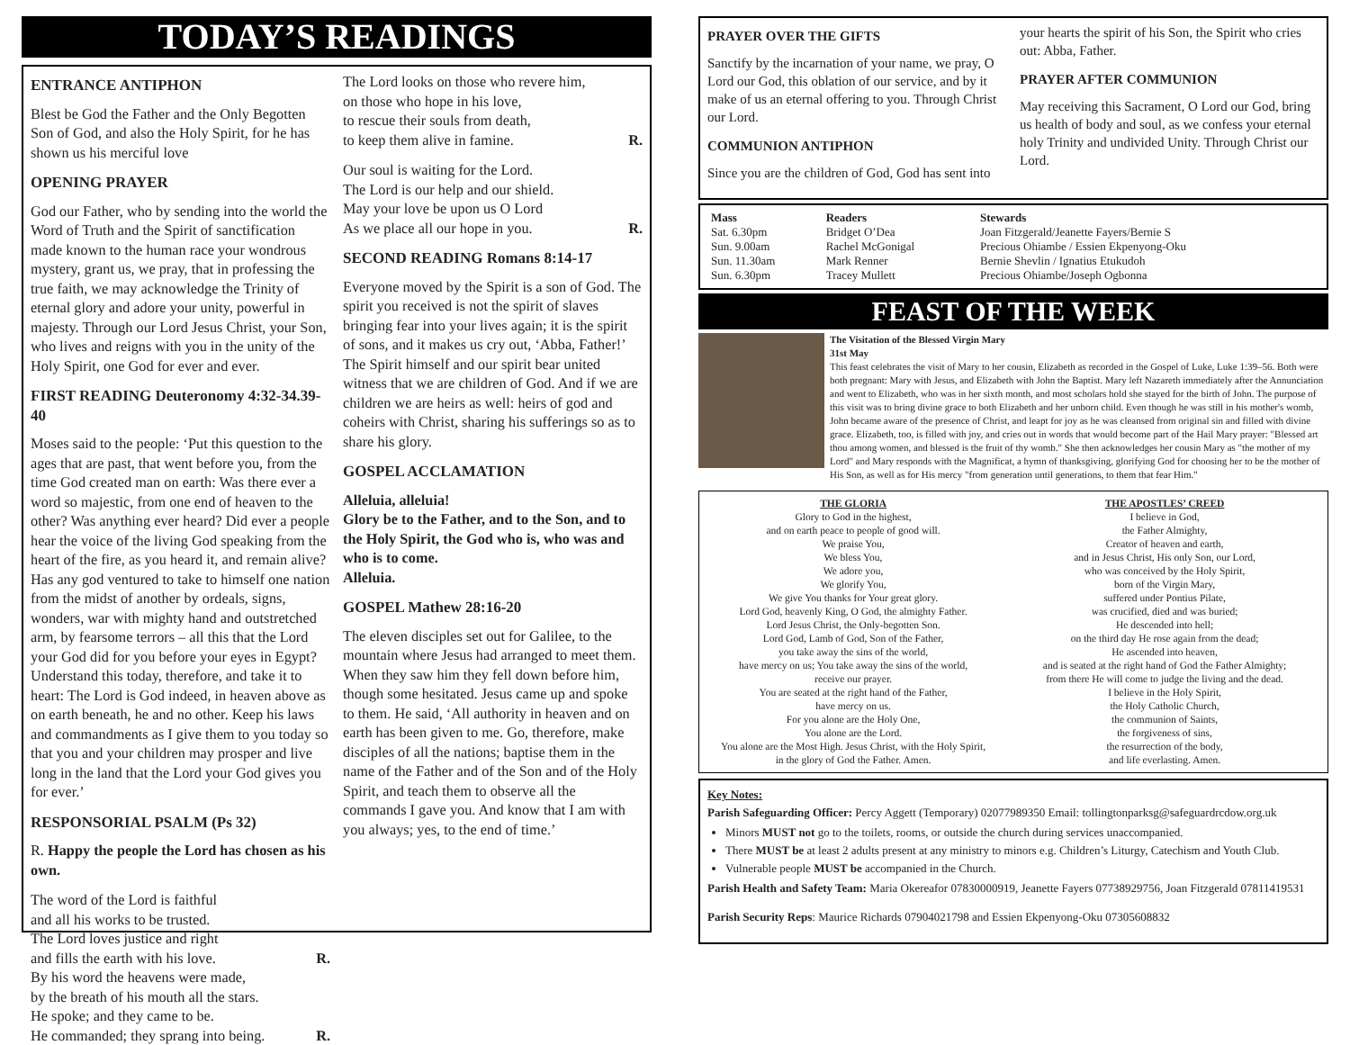TODAY’S READINGS
ENTRANCE ANTIPHON
Blest be God the Father and the Only Begotten Son of God, and also the Holy Spirit, for he has shown us his merciful love
OPENING PRAYER
God our Father, who by sending into the world the Word of Truth and the Spirit of sanctification made known to the human race your wondrous mystery, grant us, we pray, that in professing the true faith, we may acknowledge the Trinity of eternal glory and adore your unity, powerful in majesty. Through our Lord Jesus Christ, your Son, who lives and reigns with you in the unity of the Holy Spirit, one God for ever and ever.
FIRST READING Deuteronomy 4:32-34.39-40
Moses said to the people: ‘Put this question to the ages that are past, that went before you, from the time God created man on earth: Was there ever a word so majestic, from one end of heaven to the other? Was anything ever heard? Did ever a people hear the voice of the living God speaking from the heart of the fire, as you heard it, and remain alive? Has any god ventured to take to himself one nation from the midst of another by ordeals, signs, wonders, war with mighty hand and outstretched arm, by fearsome terrors – all this that the Lord your God did for you before your eyes in Egypt? Understand this today, therefore, and take it to heart: The Lord is God indeed, in heaven above as on earth beneath, he and no other. Keep his laws and commandments as I give them to you today so that you and your children may prosper and live long in the land that the Lord your God gives you for ever.’
RESPONSORIAL PSALM (Ps 32)
R. Happy the people the Lord has chosen as his own.
The word of the Lord is faithful
and all his works to be trusted.
The Lord loves justice and right
and fills the earth with his love. R.
By his word the heavens were made,
by the breath of his mouth all the stars.
He spoke; and they came to be.
He commanded; they sprang into being. R.
The Lord looks on those who revere him,
on those who hope in his love,
to rescue their souls from death,
to keep them alive in famine. R.
Our soul is waiting for the Lord.
The Lord is our help and our shield.
May your love be upon us O Lord
As we place all our hope in you. R.
SECOND READING Romans 8:14-17
Everyone moved by the Spirit is a son of God. The spirit you received is not the spirit of slaves bringing fear into your lives again; it is the spirit of sons, and it makes us cry out, ‘Abba, Father!’ The Spirit himself and our spirit bear united witness that we are children of God. And if we are children we are heirs as well: heirs of god and coheirs with Christ, sharing his sufferings so as to share his glory.
GOSPEL ACCLAMATION
Alleluia, alleluia!
Glory be to the Father, and to the Son, and to the Holy Spirit, the God who is, who was and who is to come.
Alleluia.
GOSPEL Mathew 28:16-20
The eleven disciples set out for Galilee, to the mountain where Jesus had arranged to meet them. When they saw him they fell down before him, though some hesitated. Jesus came up and spoke to them. He said, ‘All authority in heaven and on earth has been given to me. Go, therefore, make disciples of all the nations; baptise them in the name of the Father and of the Son and of the Holy Spirit, and teach them to observe all the commands I gave you. And know that I am with you always; yes, to the end of time.’
PRAYER OVER THE GIFTS
Sanctify by the incarnation of your name, we pray, O Lord our God, this oblation of our service, and by it make of us an eternal offering to you. Through Christ our Lord.
COMMUNION ANTIPHON
Since you are the children of God, God has sent into
your hearts the spirit of his Son, the Spirit who cries out: Abba, Father.
PRAYER AFTER COMMUNION
May receiving this Sacrament, O Lord our God, bring us health of body and soul, as we confess your eternal holy Trinity and undivided Unity. Through Christ our Lord.
| Mass | Readers | Stewards |
| --- | --- | --- |
| Sat. 6.30pm | Bridget O’Dea | Joan Fitzgerald/Jeanette Fayers/Bernie S |
| Sun. 9.00am | Rachel McGonigal | Precious Ohiambe / Essien Ekpenyong-Oku |
| Sun. 11.30am | Mark Renner | Bernie Shevlin / Ignatius Etukudoh |
| Sun. 6.30pm | Tracey Mullett | Precious Ohiambe/Joseph Ogbonna |
FEAST OF THE WEEK
The Visitation of the Blessed Virgin Mary
31st May
This feast celebrates the visit of Mary to her cousin, Elizabeth as recorded in the Gospel of Luke, Luke 1:39–56. Both were both pregnant: Mary with Jesus, and Elizabeth with John the Baptist. Mary left Nazareth immediately after the Annunciation and went to Elizabeth, who was in her sixth month, and most scholars hold she stayed for the birth of John. The purpose of this visit was to bring divine grace to both Elizabeth and her unborn child. Even though he was still in his mother's womb, John became aware of the presence of Christ, and leapt for joy as he was cleansed from original sin and filled with divine grace. Elizabeth, too, is filled with joy, and cries out in words that would become part of the Hail Mary prayer: "Blessed art thou among women, and blessed is the fruit of thy womb." She then acknowledges her cousin Mary as "the mother of my Lord" and Mary responds with the Magnificat, a hymn of thanksgiving, glorifying God for choosing her to be the mother of His Son, as well as for His mercy "from generation until generations, to them that fear Him."
THE GLORIA
Glory to God in the highest,
and on earth peace to people of good will.
We praise You,
We bless You,
We adore you,
We glorify You,
We give You thanks for Your great glory.
Lord God, heavenly King, O God, the almighty Father.
Lord Jesus Christ, the Only-begotten Son.
Lord God, Lamb of God, Son of the Father,
you take away the sins of the world,
have mercy on us; You take away the sins of the world,
receive our prayer.
You are seated at the right hand of the Father,
have mercy on us.
For you alone are the Holy One,
You alone are the Lord.
You alone are the Most High. Jesus Christ, with the Holy Spirit,
in the glory of God the Father. Amen.
THE APOSTLES’ CREED
I believe in God,
the Father Almighty,
Creator of heaven and earth,
and in Jesus Christ, His only Son, our Lord,
who was conceived by the Holy Spirit,
born of the Virgin Mary,
suffered under Pontius Pilate,
was crucified, died and was buried;
He descended into hell;
on the third day He rose again from the dead;
He ascended into heaven,
and is seated at the right hand of God the Father Almighty;
from there He will come to judge the living and the dead.
I believe in the Holy Spirit,
the Holy Catholic Church,
the communion of Saints,
the forgiveness of sins,
the resurrection of the body,
and life everlasting. Amen.
Key Notes:
Parish Safeguarding Officer: Percy Aggett (Temporary) 02077989350 Email: tollingtonparksg@safeguardrcdow.org.uk
Minors MUST not go to the toilets, rooms, or outside the church during services unaccompanied.
There MUST be at least 2 adults present at any ministry to minors e.g. Children’s Liturgy, Catechism and Youth Club.
Vulnerable people MUST be accompanied in the Church.
Parish Health and Safety Team: Maria Okereafor 07830000919, Jeanette Fayers 07738929756, Joan Fitzgerald 07811419531
Parish Security Reps: Maurice Richards 07904021798 and Essien Ekpenyong-Oku 07305608832